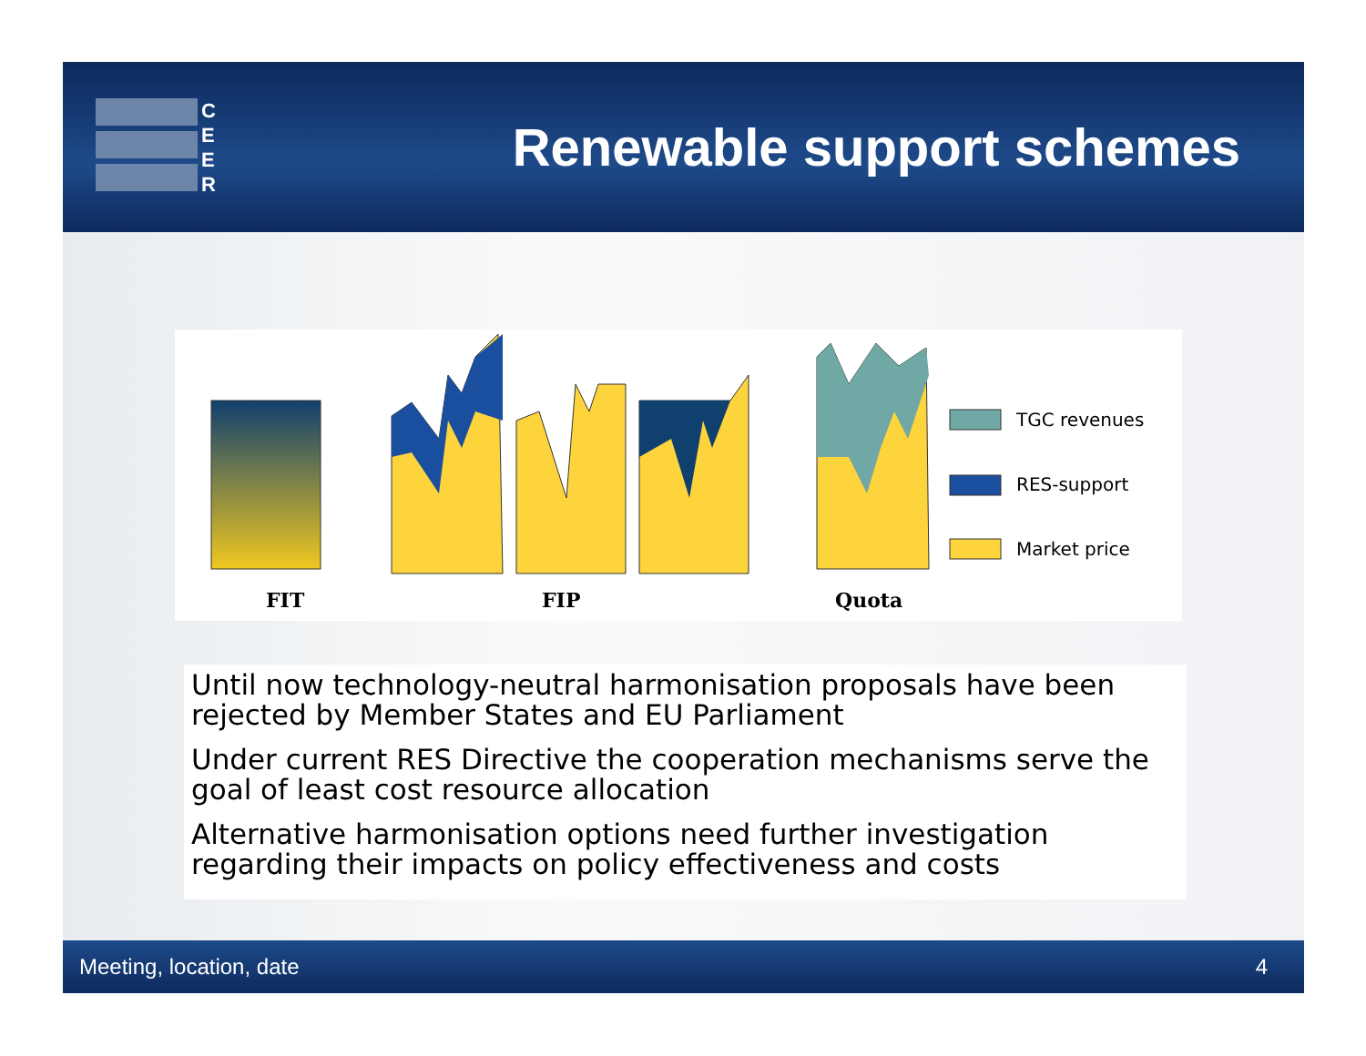C
E
E
R
Renewable support schemes
TGC revenues
RES-support
Market price
FIT
FIP
Quota
Until now technology-neutral harmonisation proposals have been rejected by Member States and EU Parliament
Under current RES Directive the cooperation mechanisms serve the goal of least cost resource allocation
Alternative harmonisation options need further investigation regarding their impacts on policy effectiveness and costs
Meeting, location, date 4